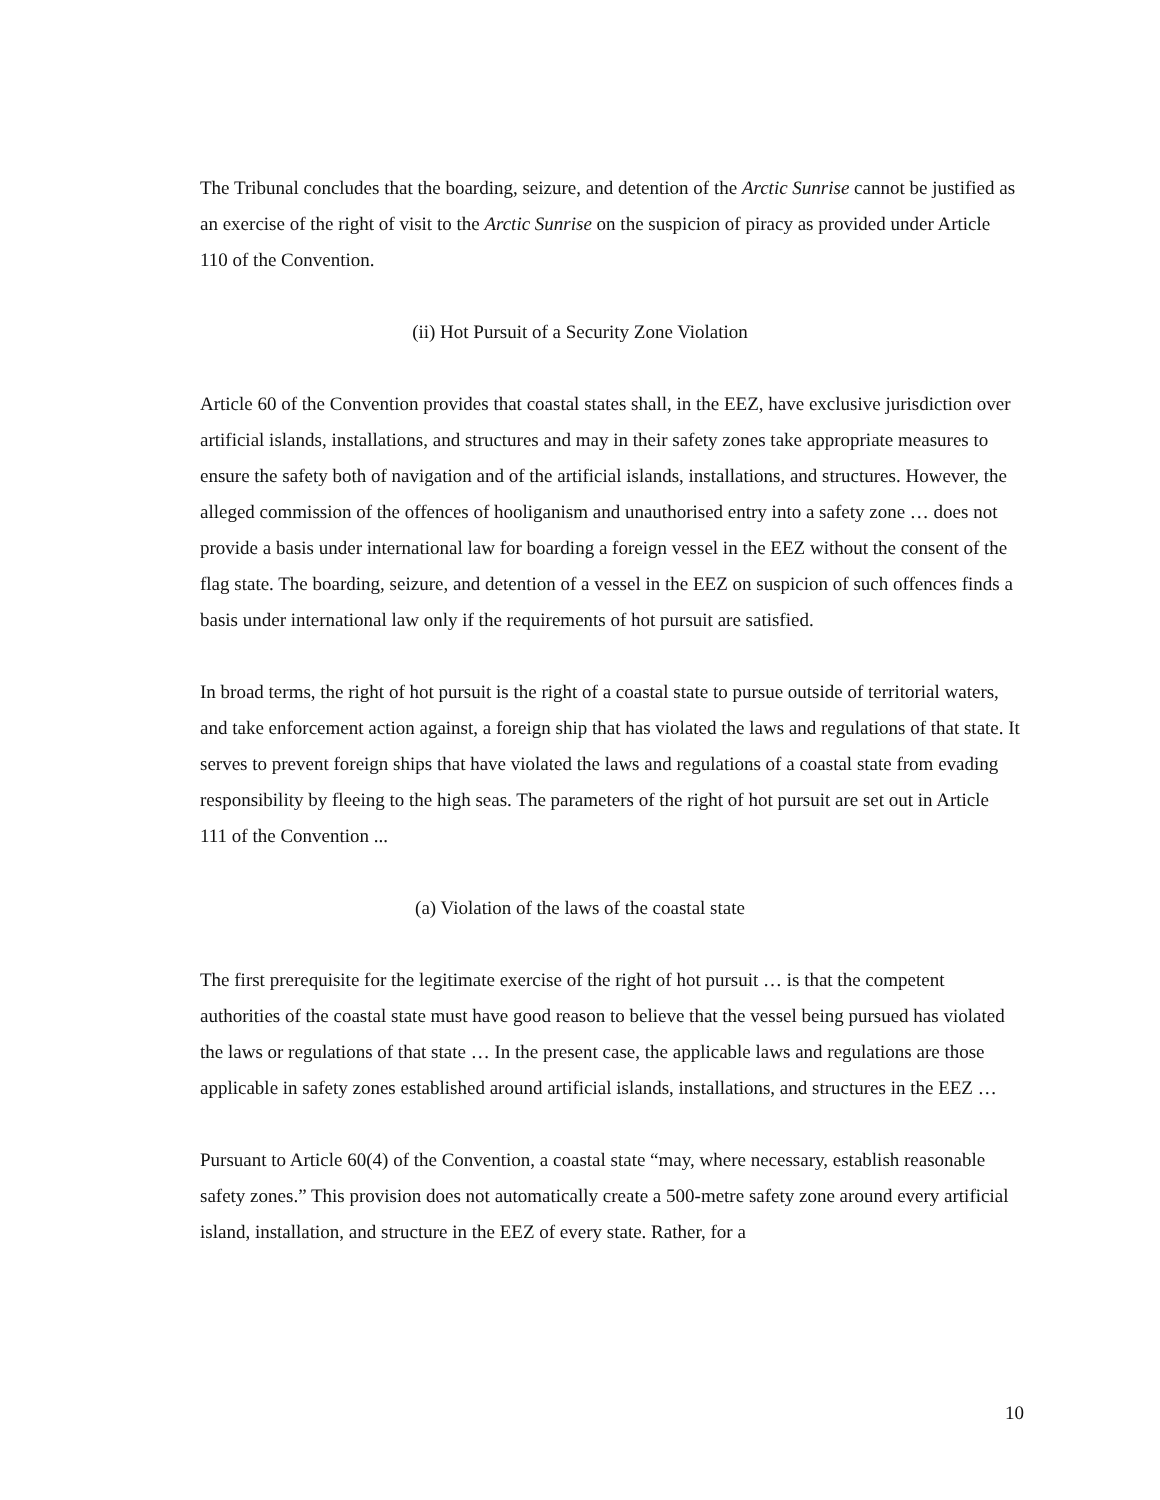The Tribunal concludes that the boarding, seizure, and detention of the Arctic Sunrise cannot be justified as an exercise of the right of visit to the Arctic Sunrise on the suspicion of piracy as provided under Article 110 of the Convention.
(ii) Hot Pursuit of a Security Zone Violation
Article 60 of the Convention provides that coastal states shall, in the EEZ, have exclusive jurisdiction over artificial islands, installations, and structures and may in their safety zones take appropriate measures to ensure the safety both of navigation and of the artificial islands, installations, and structures. However, the alleged commission of the offences of hooliganism and unauthorised entry into a safety zone … does not provide a basis under international law for boarding a foreign vessel in the EEZ without the consent of the flag state. The boarding, seizure, and detention of a vessel in the EEZ on suspicion of such offences finds a basis under international law only if the requirements of hot pursuit are satisfied.
In broad terms, the right of hot pursuit is the right of a coastal state to pursue outside of territorial waters, and take enforcement action against, a foreign ship that has violated the laws and regulations of that state. It serves to prevent foreign ships that have violated the laws and regulations of a coastal state from evading responsibility by fleeing to the high seas. The parameters of the right of hot pursuit are set out in Article 111 of the Convention ...
(a) Violation of the laws of the coastal state
The first prerequisite for the legitimate exercise of the right of hot pursuit … is that the competent authorities of the coastal state must have good reason to believe that the vessel being pursued has violated the laws or regulations of that state … In the present case, the applicable laws and regulations are those applicable in safety zones established around artificial islands, installations, and structures in the EEZ …
Pursuant to Article 60(4) of the Convention, a coastal state “may, where necessary, establish reasonable safety zones.” This provision does not automatically create a 500-metre safety zone around every artificial island, installation, and structure in the EEZ of every state. Rather, for a
10